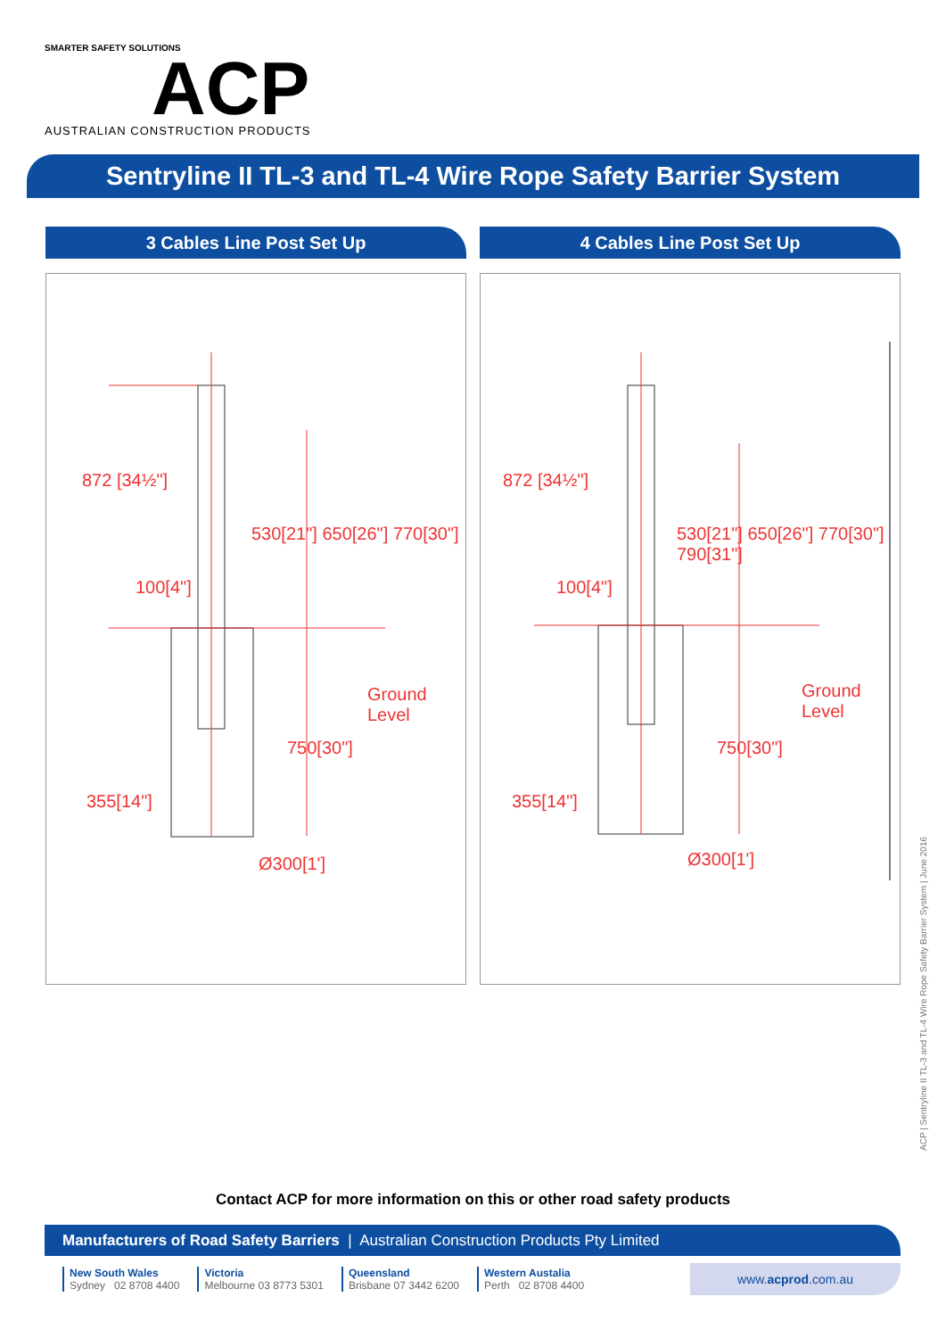SMARTER SAFETY SOLUTIONS
ACP
AUSTRALIAN CONSTRUCTION PRODUCTS
Sentryline II TL-3 and TL-4 Wire Rope Safety Barrier System
3 Cables Line Post Set Up
Ground
Level
Ø300[1']
872 [34½"]
530[21"] 650[26"] 770[30"]
100[4"]
355[14"]
750[30"]
4 Cables Line Post Set Up
Ground
Level
Ø300[1']
872 [34½"]
530[21"] 650[26"] 770[30"] 790[31"]
100[4"]
355[14"]
750[30"]
ACP | Sentryline II TL-3 and TL-4 Wire Rope Safety Barrier System | June 2016
Contact ACP for more information on this or other road safety products
Manufacturers of Road Safety Barriers | Australian Construction Products Pty Limited
New South Wales
Sydney 02 8708 4400
Victoria
Melbourne 03 8773 5301
Queensland
Brisbane 07 3442 6200
Western Austalia
Perth 02 8708 4400
www.acprod.com.au